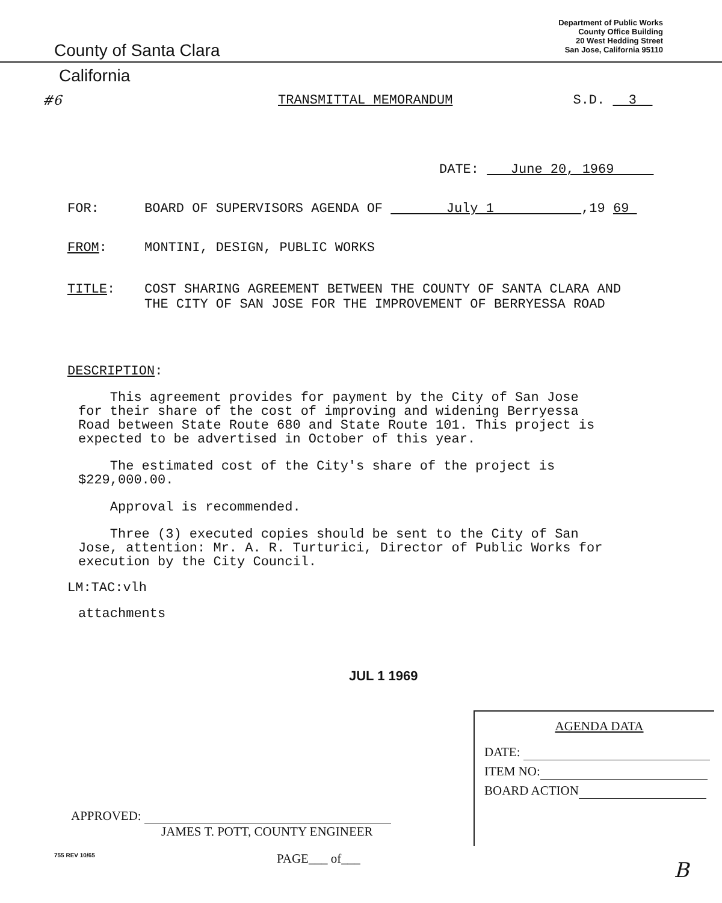County of Santa Clara
Department of Public Works
County Office Building
20 West Hedding Street
San Jose, California 95110
California
#6 TRANSMITTAL MEMORANDUM S.D. 3
DATE: June 20, 1969
FOR: BOARD OF SUPERVISORS AGENDA OF July 1 ,19 69
FROM: MONTINI, DESIGN, PUBLIC WORKS
TITLE: COST SHARING AGREEMENT BETWEEN THE COUNTY OF SANTA CLARA AND
THE CITY OF SAN JOSE FOR THE IMPROVEMENT OF BERRYESSA ROAD
DESCRIPTION:
This agreement provides for payment by the City of San Jose
for their share of the cost of improving and widening Berryessa
Road between State Route 680 and State Route 101. This project is
expected to be advertised in October of this year.
The estimated cost of the City's share of the project is
$229,000.00.
Approval is recommended.
Three (3) executed copies should be sent to the City of San
Jose, attention: Mr. A. R. Turturici, Director of Public Works for
execution by the City Council.
LM:TAC:vlh
attachments
JUL 1 1969
AGENDA DATA
DATE:
ITEM NO:
BOARD ACTION
APPROVED:
JAMES T. POTT, COUNTY ENGINEER
755 REV 10/65 PAGE___ of___ B